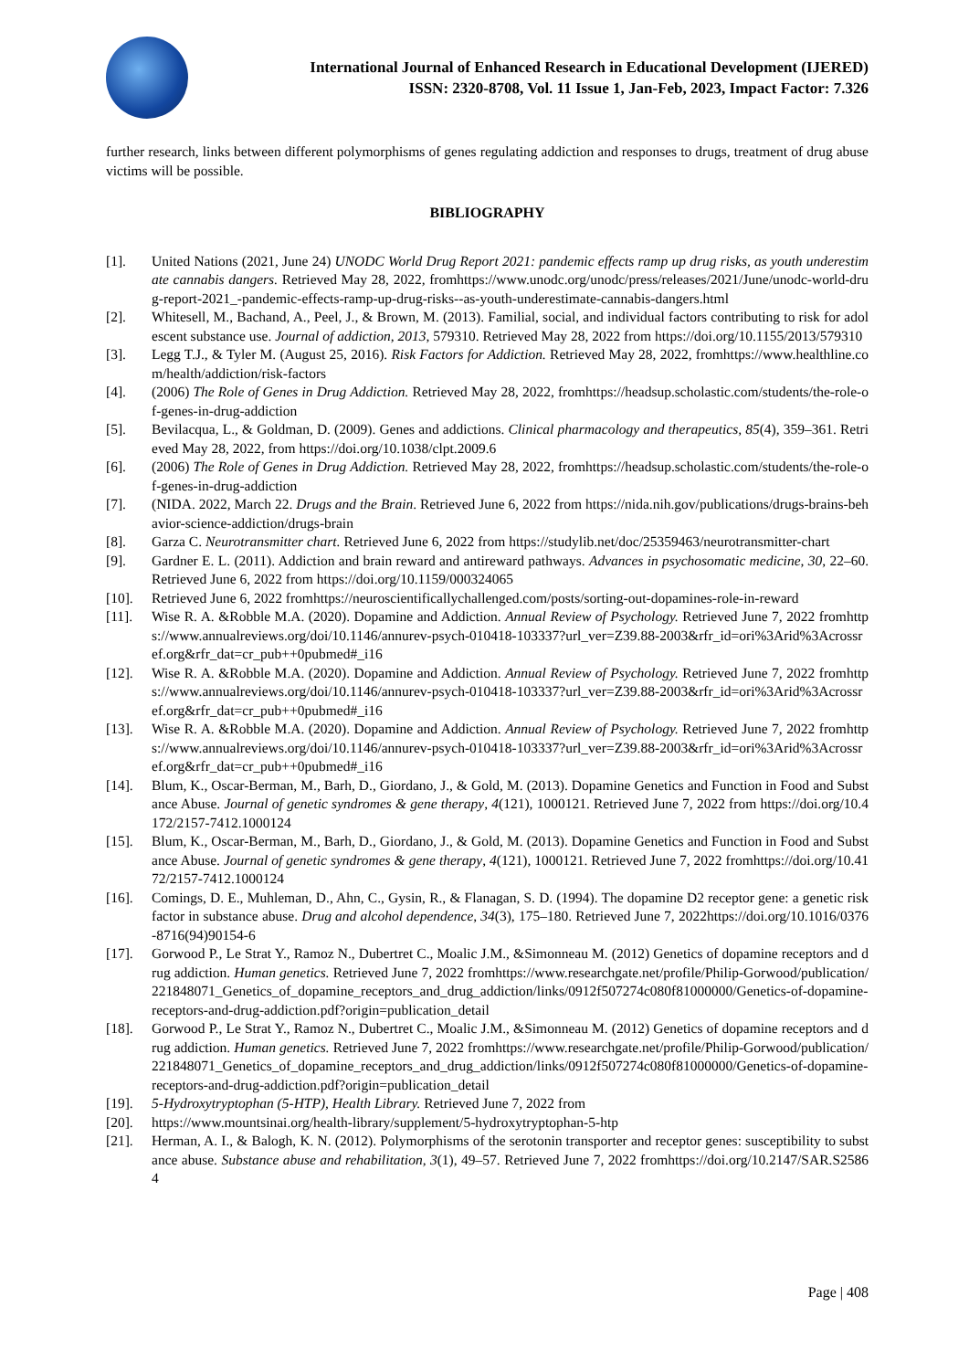International Journal of Enhanced Research in Educational Development (IJERED)
ISSN: 2320-8708, Vol. 11 Issue 1, Jan-Feb, 2023, Impact Factor: 7.326
further research, links between different polymorphisms of genes regulating addiction and responses to drugs, treatment of drug abuse victims will be possible.
BIBLIOGRAPHY
[1]. United Nations (2021, June 24) UNODC World Drug Report 2021: pandemic effects ramp up drug risks, as youth underestimate cannabis dangers. Retrieved May 28, 2022, fromhttps://www.unodc.org/unodc/press/releases/2021/June/unodc-world-drug-report-2021_-pandemic-effects-ramp-up-drug-risks--as-youth-underestimate-cannabis-dangers.html
[2]. Whitesell, M., Bachand, A., Peel, J., & Brown, M. (2013). Familial, social, and individual factors contributing to risk for adolescent substance use. Journal of addiction, 2013, 579310. Retrieved May 28, 2022 from https://doi.org/10.1155/2013/579310
[3]. Legg T.J., & Tyler M. (August 25, 2016). Risk Factors for Addiction. Retrieved May 28, 2022, fromhttps://www.healthline.com/health/addiction/risk-factors
[4]. (2006) The Role of Genes in Drug Addiction. Retrieved May 28, 2022, fromhttps://headsup.scholastic.com/students/the-role-of-genes-in-drug-addiction
[5]. Bevilacqua, L., & Goldman, D. (2009). Genes and addictions. Clinical pharmacology and therapeutics, 85(4), 359–361. Retrieved May 28, 2022, from https://doi.org/10.1038/clpt.2009.6
[6]. (2006) The Role of Genes in Drug Addiction. Retrieved May 28, 2022, fromhttps://headsup.scholastic.com/students/the-role-of-genes-in-drug-addiction
[7]. (NIDA. 2022, March 22. Drugs and the Brain. Retrieved June 6, 2022 from https://nida.nih.gov/publications/drugs-brains-behavior-science-addiction/drugs-brain
[8]. Garza C. Neurotransmitter chart. Retrieved June 6, 2022 from https://studylib.net/doc/25359463/neurotransmitter-chart
[9]. Gardner E. L. (2011). Addiction and brain reward and antireward pathways. Advances in psychosomatic medicine, 30, 22–60. Retrieved June 6, 2022 from https://doi.org/10.1159/000324065
[10]. Retrieved June 6, 2022 fromhttps://neuroscientificallychallenged.com/posts/sorting-out-dopamines-role-in-reward
[11]. Wise R. A. &Robble M.A. (2020). Dopamine and Addiction. Annual Review of Psychology. Retrieved June 7, 2022 fromhttps://www.annualreviews.org/doi/10.1146/annurev-psych-010418-103337?url_ver=Z39.88-2003&rfr_id=ori%3Arid%3Acrossref.org&rfr_dat=cr_pub++0pubmed#_i16
[12]. Wise R. A. &Robble M.A. (2020). Dopamine and Addiction. Annual Review of Psychology. Retrieved June 7, 2022 fromhttps://www.annualreviews.org/doi/10.1146/annurev-psych-010418-103337?url_ver=Z39.88-2003&rfr_id=ori%3Arid%3Acrossref.org&rfr_dat=cr_pub++0pubmed#_i16
[13]. Wise R. A. &Robble M.A. (2020). Dopamine and Addiction. Annual Review of Psychology. Retrieved June 7, 2022 fromhttps://www.annualreviews.org/doi/10.1146/annurev-psych-010418-103337?url_ver=Z39.88-2003&rfr_id=ori%3Arid%3Acrossref.org&rfr_dat=cr_pub++0pubmed#_i16
[14]. Blum, K., Oscar-Berman, M., Barh, D., Giordano, J., & Gold, M. (2013). Dopamine Genetics and Function in Food and Substance Abuse. Journal of genetic syndromes & gene therapy, 4(121), 1000121. Retrieved June 7, 2022 from https://doi.org/10.4172/2157-7412.1000124
[15]. Blum, K., Oscar-Berman, M., Barh, D., Giordano, J., & Gold, M. (2013). Dopamine Genetics and Function in Food and Substance Abuse. Journal of genetic syndromes & gene therapy, 4(121), 1000121. Retrieved June 7, 2022 fromhttps://doi.org/10.4172/2157-7412.1000124
[16]. Comings, D. E., Muhleman, D., Ahn, C., Gysin, R., & Flanagan, S. D. (1994). The dopamine D2 receptor gene: a genetic risk factor in substance abuse. Drug and alcohol dependence, 34(3), 175–180. Retrieved June 7, 2022https://doi.org/10.1016/0376-8716(94)90154-6
[17]. Gorwood P., Le Strat Y., Ramoz N., Dubertret C., Moalic J.M., &Simonneau M. (2012) Genetics of dopamine receptors and drug addiction. Human genetics. Retrieved June 7, 2022 fromhttps://www.researchgate.net/profile/Philip-Gorwood/publication/221848071_Genetics_of_dopamine_receptors_and_drug_addiction/links/0912f507274c080f81000000/Genetics-of-dopamine-receptors-and-drug-addiction.pdf?origin=publication_detail
[18]. Gorwood P., Le Strat Y., Ramoz N., Dubertret C., Moalic J.M., &Simonneau M. (2012) Genetics of dopamine receptors and drug addiction. Human genetics. Retrieved June 7, 2022 fromhttps://www.researchgate.net/profile/Philip-Gorwood/publication/221848071_Genetics_of_dopamine_receptors_and_drug_addiction/links/0912f507274c080f81000000/Genetics-of-dopamine-receptors-and-drug-addiction.pdf?origin=publication_detail
[19]. 5-Hydroxytryptophan (5-HTP), Health Library. Retrieved June 7, 2022 from
[20]. https://www.mountsinai.org/health-library/supplement/5-hydroxytryptophan-5-htp
[21]. Herman, A. I., & Balogh, K. N. (2012). Polymorphisms of the serotonin transporter and receptor genes: susceptibility to substance abuse. Substance abuse and rehabilitation, 3(1), 49–57. Retrieved June 7, 2022 fromhttps://doi.org/10.2147/SAR.S25864
Page | 408